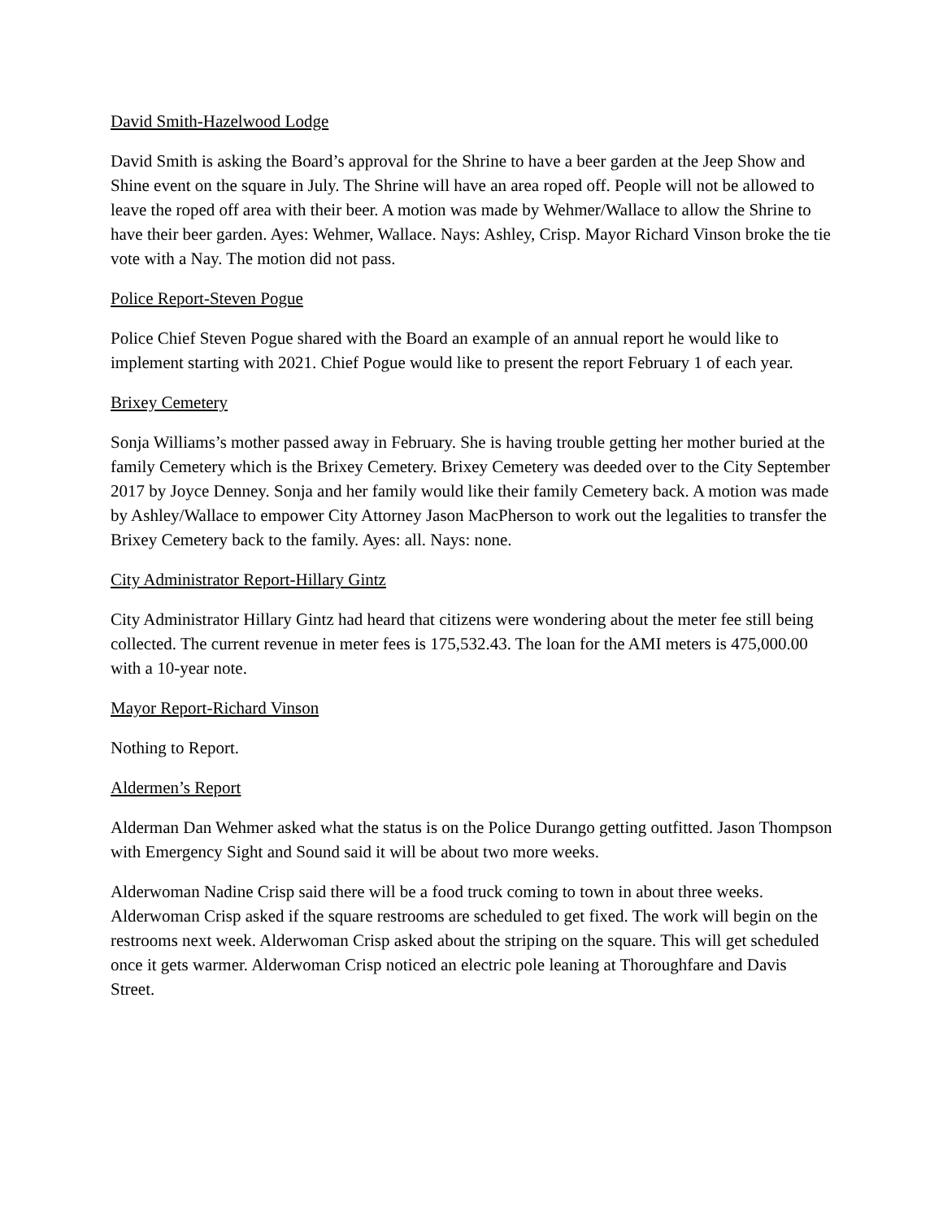David Smith-Hazelwood Lodge
David Smith is asking the Board’s approval for the Shrine to have a beer garden at the Jeep Show and Shine event on the square in July. The Shrine will have an area roped off. People will not be allowed to leave the roped off area with their beer. A motion was made by Wehmer/Wallace to allow the Shrine to have their beer garden. Ayes: Wehmer, Wallace. Nays: Ashley, Crisp. Mayor Richard Vinson broke the tie vote with a Nay. The motion did not pass.
Police Report-Steven Pogue
Police Chief Steven Pogue shared with the Board an example of an annual report he would like to implement starting with 2021. Chief Pogue would like to present the report February 1 of each year.
Brixey Cemetery
Sonja Williams’s mother passed away in February. She is having trouble getting her mother buried at the family Cemetery which is the Brixey Cemetery. Brixey Cemetery was deeded over to the City September 2017 by Joyce Denney. Sonja and her family would like their family Cemetery back. A motion was made by Ashley/Wallace to empower City Attorney Jason MacPherson to work out the legalities to transfer the Brixey Cemetery back to the family. Ayes: all. Nays: none.
City Administrator Report-Hillary Gintz
City Administrator Hillary Gintz had heard that citizens were wondering about the meter fee still being collected. The current revenue in meter fees is 175,532.43. The loan for the AMI meters is 475,000.00 with a 10-year note.
Mayor Report-Richard Vinson
Nothing to Report.
Aldermen’s Report
Alderman Dan Wehmer asked what the status is on the Police Durango getting outfitted. Jason Thompson with Emergency Sight and Sound said it will be about two more weeks.
Alderwoman Nadine Crisp said there will be a food truck coming to town in about three weeks. Alderwoman Crisp asked if the square restrooms are scheduled to get fixed. The work will begin on the restrooms next week. Alderwoman Crisp asked about the striping on the square. This will get scheduled once it gets warmer. Alderwoman Crisp noticed an electric pole leaning at Thoroughfare and Davis Street.